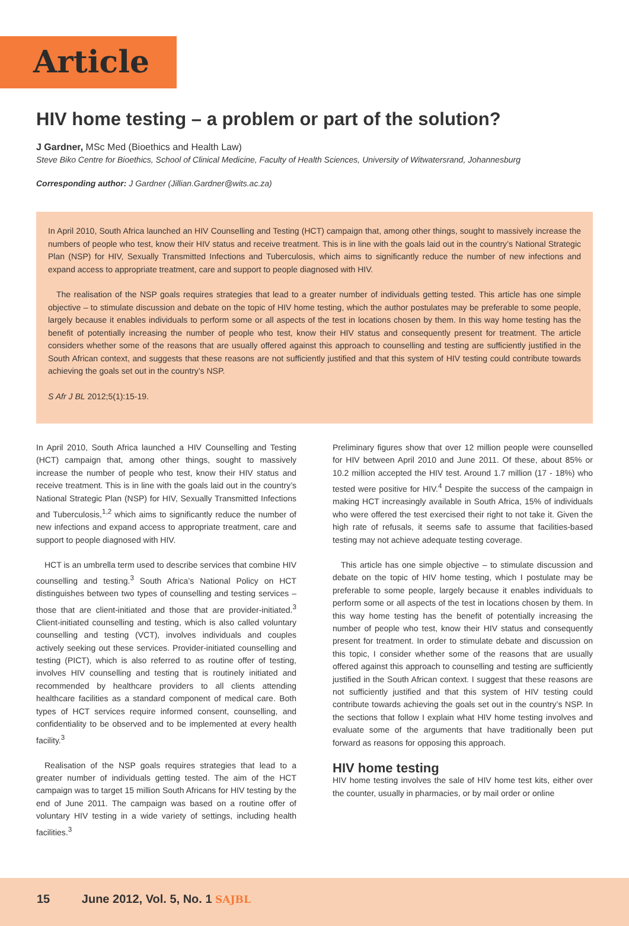Article
HIV home testing – a problem or part of the solution?
J Gardner, MSc Med (Bioethics and Health Law)
Steve Biko Centre for Bioethics, School of Clinical Medicine, Faculty of Health Sciences, University of Witwatersrand, Johannesburg
Corresponding author: J Gardner (Jillian.Gardner@wits.ac.za)
In April 2010, South Africa launched an HIV Counselling and Testing (HCT) campaign that, among other things, sought to massively increase the numbers of people who test, know their HIV status and receive treatment. This is in line with the goals laid out in the country’s National Strategic Plan (NSP) for HIV, Sexually Transmitted Infections and Tuberculosis, which aims to significantly reduce the number of new infections and expand access to appropriate treatment, care and support to people diagnosed with HIV.
The realisation of the NSP goals requires strategies that lead to a greater number of individuals getting tested. This article has one simple objective – to stimulate discussion and debate on the topic of HIV home testing, which the author postulates may be preferable to some people, largely because it enables individuals to perform some or all aspects of the test in locations chosen by them. In this way home testing has the benefit of potentially increasing the number of people who test, know their HIV status and consequently present for treatment. The article considers whether some of the reasons that are usually offered against this approach to counselling and testing are sufficiently justified in the South African context, and suggests that these reasons are not sufficiently justified and that this system of HIV testing could contribute towards achieving the goals set out in the country’s NSP.
S Afr J BL 2012;5(1):15-19.
In April 2010, South Africa launched a HIV Counselling and Testing (HCT) campaign that, among other things, sought to massively increase the number of people who test, know their HIV status and receive treatment. This is in line with the goals laid out in the country’s National Strategic Plan (NSP) for HIV, Sexually Transmitted Infections and Tuberculosis,<sup>1,2</sup> which aims to significantly reduce the number of new infections and expand access to appropriate treatment, care and support to people diagnosed with HIV.
HCT is an umbrella term used to describe services that combine HIV counselling and testing.<sup>3</sup> South Africa’s National Policy on HCT distinguishes between two types of counselling and testing services – those that are client-initiated and those that are provider-initiated.<sup>3</sup> Client-initiated counselling and testing, which is also called voluntary counselling and testing (VCT), involves individuals and couples actively seeking out these services. Provider-initiated counselling and testing (PICT), which is also referred to as routine offer of testing, involves HIV counselling and testing that is routinely initiated and recommended by healthcare providers to all clients attending healthcare facilities as a standard component of medical care. Both types of HCT services require informed consent, counselling, and confidentiality to be observed and to be implemented at every health facility.<sup>3</sup>
Realisation of the NSP goals requires strategies that lead to a greater number of individuals getting tested. The aim of the HCT campaign was to target 15 million South Africans for HIV testing by the end of June 2011. The campaign was based on a routine offer of voluntary HIV testing in a wide variety of settings, including health facilities.<sup>3</sup>
Preliminary figures show that over 12 million people were counselled for HIV between April 2010 and June 2011. Of these, about 85% or 10.2 million accepted the HIV test. Around 1.7 million (17 - 18%) who tested were positive for HIV.<sup>4</sup> Despite the success of the campaign in making HCT increasingly available in South Africa, 15% of individuals who were offered the test exercised their right to not take it. Given the high rate of refusals, it seems safe to assume that facilities-based testing may not achieve adequate testing coverage.
This article has one simple objective – to stimulate discussion and debate on the topic of HIV home testing, which I postulate may be preferable to some people, largely because it enables individuals to perform some or all aspects of the test in locations chosen by them. In this way home testing has the benefit of potentially increasing the number of people who test, know their HIV status and consequently present for treatment. In order to stimulate debate and discussion on this topic, I consider whether some of the reasons that are usually offered against this approach to counselling and testing are sufficiently justified in the South African context. I suggest that these reasons are not sufficiently justified and that this system of HIV testing could contribute towards achieving the goals set out in the country’s NSP. In the sections that follow I explain what HIV home testing involves and evaluate some of the arguments that have traditionally been put forward as reasons for opposing this approach.
HIV home testing
HIV home testing involves the sale of HIV home test kits, either over the counter, usually in pharmacies, or by mail order or online
15 June 2012, Vol. 5, No. 1 SAJBL